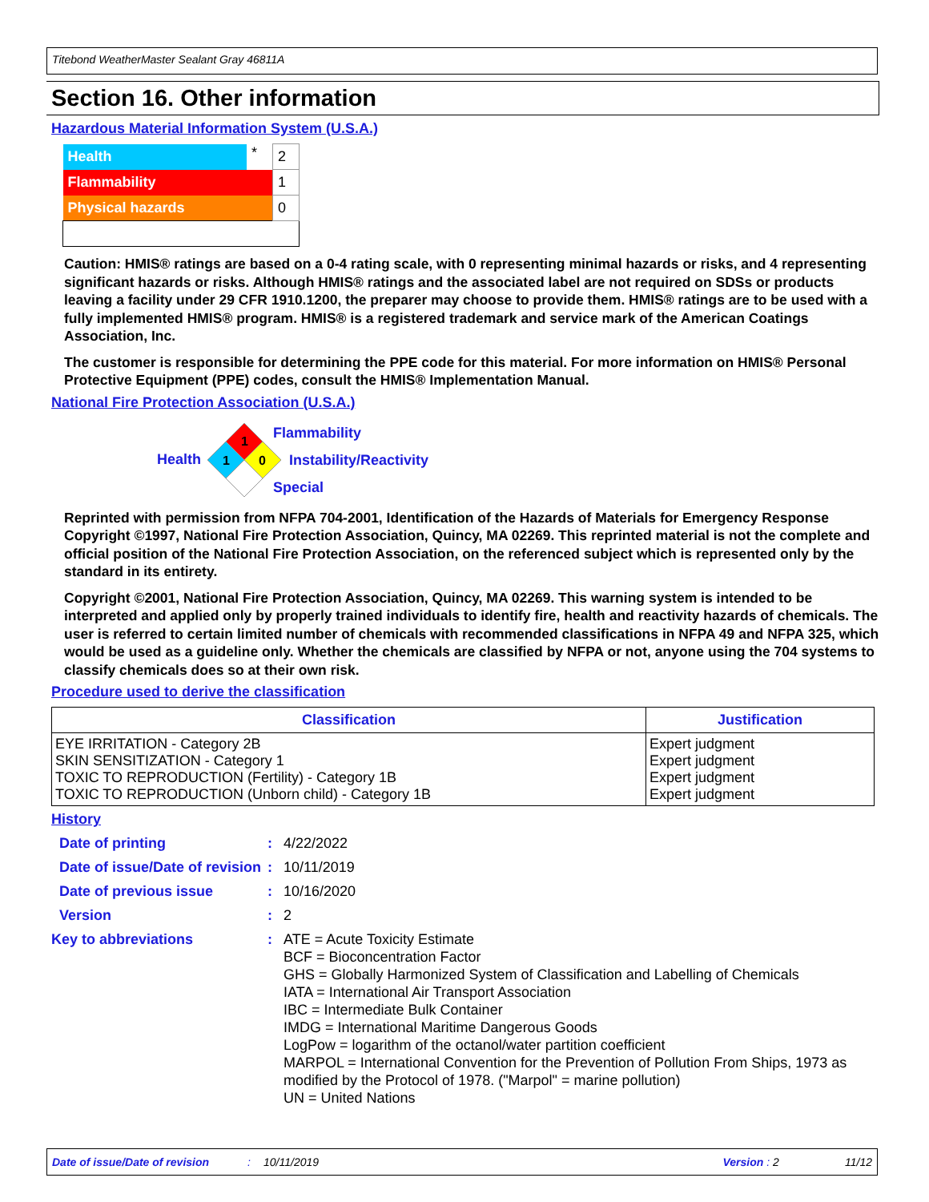Titebond WeatherMaster Sealant Gray 46811A
Section 16. Other information
Hazardous Material Information System (U.S.A.)
| Health | * | 2 |
| Flammability | | 1 |
| Physical hazards | | 0 |
Caution: HMIS® ratings are based on a 0-4 rating scale, with 0 representing minimal hazards or risks, and 4 representing significant hazards or risks. Although HMIS® ratings and the associated label are not required on SDSs or products leaving a facility under 29 CFR 1910.1200, the preparer may choose to provide them. HMIS® ratings are to be used with a fully implemented HMIS® program. HMIS® is a registered trademark and service mark of the American Coatings Association, Inc.
The customer is responsible for determining the PPE code for this material. For more information on HMIS® Personal Protective Equipment (PPE) codes, consult the HMIS® Implementation Manual.
National Fire Protection Association (U.S.A.)
Health
1
1
0
Flammability
Instability/Reactivity
Special
Reprinted with permission from NFPA 704-2001, Identification of the Hazards of Materials for Emergency Response Copyright ©1997, National Fire Protection Association, Quincy, MA 02269. This reprinted material is not the complete and official position of the National Fire Protection Association, on the referenced subject which is represented only by the standard in its entirety.
Copyright ©2001, National Fire Protection Association, Quincy, MA 02269. This warning system is intended to be interpreted and applied only by properly trained individuals to identify fire, health and reactivity hazards of chemicals. The user is referred to certain limited number of chemicals with recommended classifications in NFPA 49 and NFPA 325, which would be used as a guideline only. Whether the chemicals are classified by NFPA or not, anyone using the 704 systems to classify chemicals does so at their own risk.
Procedure used to derive the classification
| Classification | Justification |
| --- | --- |
| EYE IRRITATION - Category 2B SKIN SENSITIZATION - Category 1 TOXIC TO REPRODUCTION (Fertility) - Category 1B TOXIC TO REPRODUCTION (Unborn child) - Category 1B | Expert judgment Expert judgment Expert judgment Expert judgment |
History
| Date of printing | : | 4/22/2022 |
| Date of issue/Date of revision | : | 10/11/2019 |
| Date of previous issue | : | 10/16/2020 |
| Version | : | 2 |
| Key to abbreviations | : | ATE = Acute Toxicity Estimate BCF = Bioconcentration Factor GHS = Globally Harmonized System of Classification and Labelling of Chemicals IATA = International Air Transport Association IBC = Intermediate Bulk Container IMDG = International Maritime Dangerous Goods LogPow = logarithm of the octanol/water partition coefficient MARPOL = International Convention for the Prevention of Pollution From Ships, 1973 as modified by the Protocol of 1978. ("Marpol" = marine pollution) UN = United Nations |
Date of issue/Date of revision: 10/11/2019 Version : 2 11/12